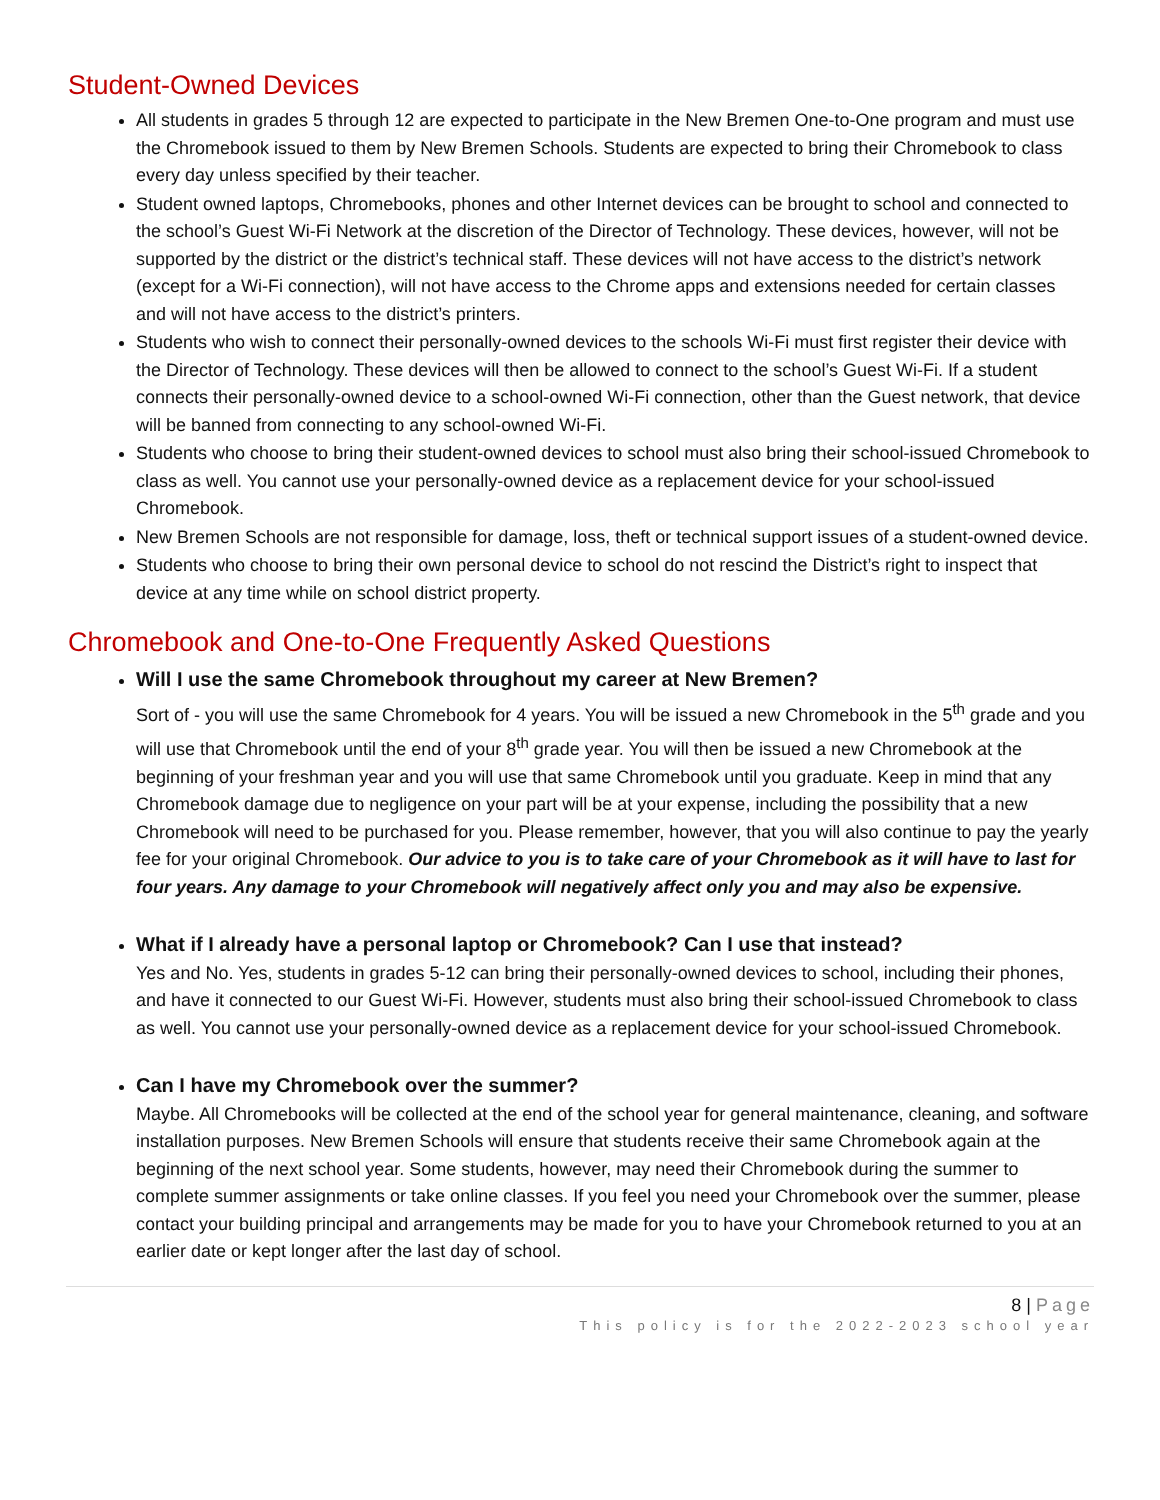Student-Owned Devices
All students in grades 5 through 12 are expected to participate in the New Bremen One-to-One program and must use the Chromebook issued to them by New Bremen Schools. Students are expected to bring their Chromebook to class every day unless specified by their teacher.
Student owned laptops, Chromebooks, phones and other Internet devices can be brought to school and connected to the school’s Guest Wi-Fi Network at the discretion of the Director of Technology. These devices, however, will not be supported by the district or the district’s technical staff. These devices will not have access to the district’s network (except for a Wi-Fi connection), will not have access to the Chrome apps and extensions needed for certain classes and will not have access to the district’s printers.
Students who wish to connect their personally-owned devices to the schools Wi-Fi must first register their device with the Director of Technology. These devices will then be allowed to connect to the school’s Guest Wi-Fi. If a student connects their personally-owned device to a school-owned Wi-Fi connection, other than the Guest network, that device will be banned from connecting to any school-owned Wi-Fi.
Students who choose to bring their student-owned devices to school must also bring their school-issued Chromebook to class as well. You cannot use your personally-owned device as a replacement device for your school-issued Chromebook.
New Bremen Schools are not responsible for damage, loss, theft or technical support issues of a student-owned device.
Students who choose to bring their own personal device to school do not rescind the District’s right to inspect that device at any time while on school district property.
Chromebook and One-to-One Frequently Asked Questions
Will I use the same Chromebook throughout my career at New Bremen?
Sort of - you will use the same Chromebook for 4 years. You will be issued a new Chromebook in the 5<sup>th</sup> grade and you will use that Chromebook until the end of your 8<sup>th</sup> grade year. You will then be issued a new Chromebook at the beginning of your freshman year and you will use that same Chromebook until you graduate. Keep in mind that any Chromebook damage due to negligence on your part will be at your expense, including the possibility that a new Chromebook will need to be purchased for you. Please remember, however, that you will also continue to pay the yearly fee for your original Chromebook. Our advice to you is to take care of your Chromebook as it will have to last for four years. Any damage to your Chromebook will negatively affect only you and may also be expensive.
What if I already have a personal laptop or Chromebook? Can I use that instead?
Yes and No. Yes, students in grades 5-12 can bring their personally-owned devices to school, including their phones, and have it connected to our Guest Wi-Fi. However, students must also bring their school-issued Chromebook to class as well. You cannot use your personally-owned device as a replacement device for your school-issued Chromebook.
Can I have my Chromebook over the summer?
Maybe. All Chromebooks will be collected at the end of the school year for general maintenance, cleaning, and software installation purposes. New Bremen Schools will ensure that students receive their same Chromebook again at the beginning of the next school year. Some students, however, may need their Chromebook during the summer to complete summer assignments or take online classes. If you feel you need your Chromebook over the summer, please contact your building principal and arrangements may be made for you to have your Chromebook returned to you at an earlier date or kept longer after the last day of school.
8 | Page
This policy is for the 2022-2023 school year